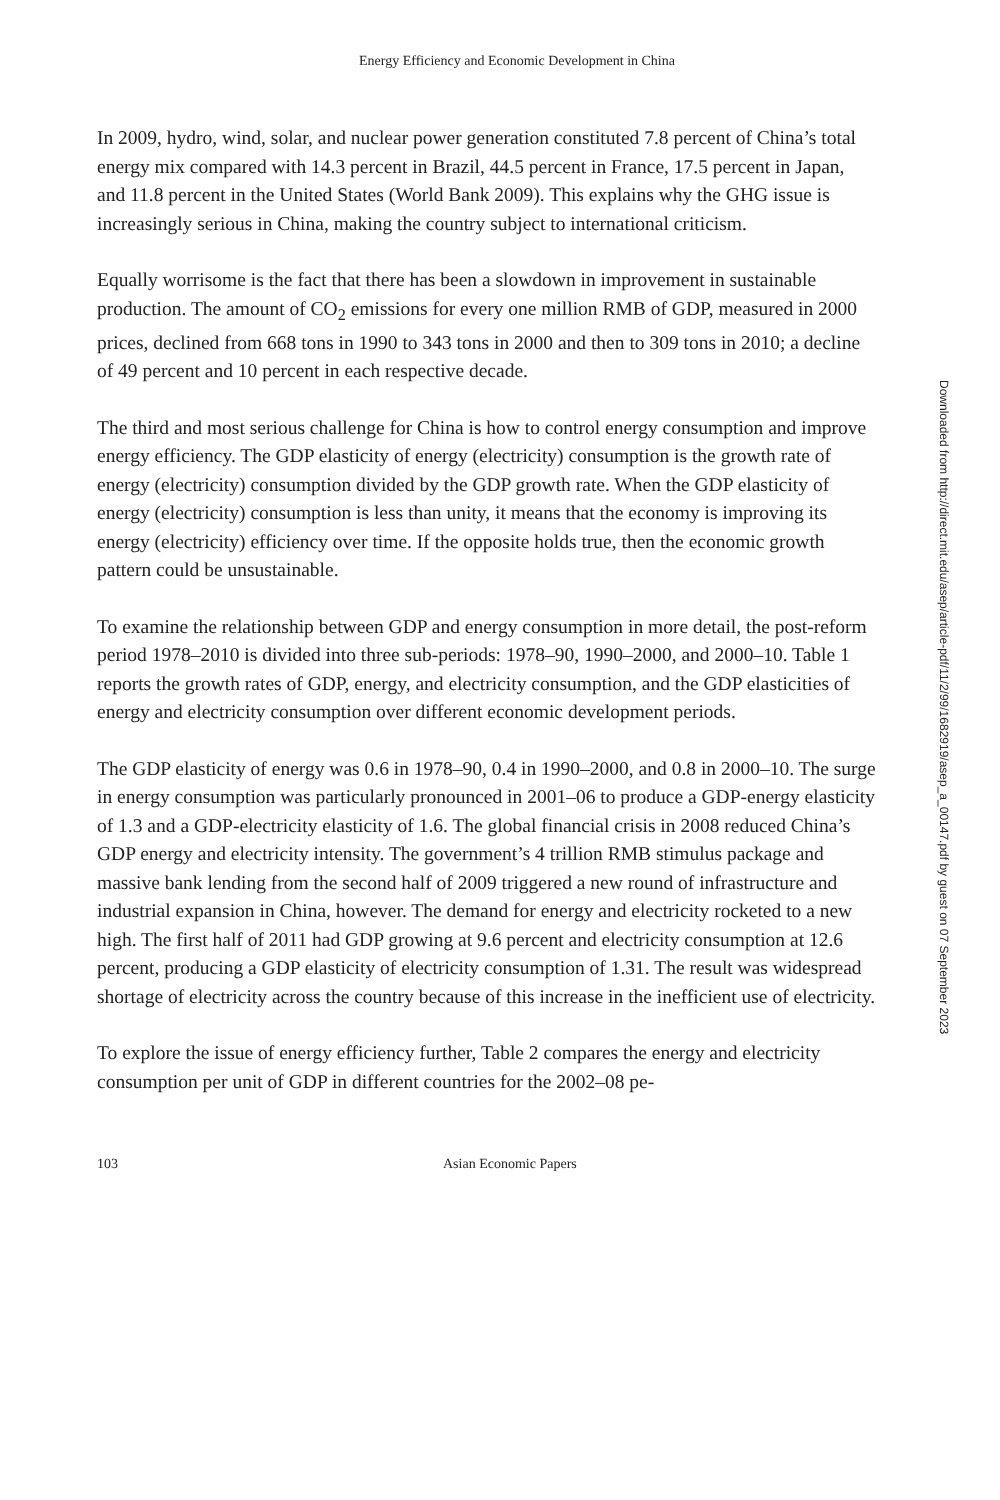Energy Efficiency and Economic Development in China
In 2009, hydro, wind, solar, and nuclear power generation constituted 7.8 percent of China’s total energy mix compared with 14.3 percent in Brazil, 44.5 percent in France, 17.5 percent in Japan, and 11.8 percent in the United States (World Bank 2009). This explains why the GHG issue is increasingly serious in China, making the country subject to international criticism.
Equally worrisome is the fact that there has been a slowdown in improvement in sustainable production. The amount of CO<sub>2</sub> emissions for every one million RMB of GDP, measured in 2000 prices, declined from 668 tons in 1990 to 343 tons in 2000 and then to 309 tons in 2010; a decline of 49 percent and 10 percent in each respective decade.
The third and most serious challenge for China is how to control energy consumption and improve energy efficiency. The GDP elasticity of energy (electricity) consumption is the growth rate of energy (electricity) consumption divided by the GDP growth rate. When the GDP elasticity of energy (electricity) consumption is less than unity, it means that the economy is improving its energy (electricity) efficiency over time. If the opposite holds true, then the economic growth pattern could be unsustainable.
To examine the relationship between GDP and energy consumption in more detail, the post-reform period 1978–2010 is divided into three sub-periods: 1978–90, 1990–2000, and 2000–10. Table 1 reports the growth rates of GDP, energy, and electricity consumption, and the GDP elasticities of energy and electricity consumption over different economic development periods.
The GDP elasticity of energy was 0.6 in 1978–90, 0.4 in 1990–2000, and 0.8 in 2000–10. The surge in energy consumption was particularly pronounced in 2001–06 to produce a GDP-energy elasticity of 1.3 and a GDP-electricity elasticity of 1.6. The global financial crisis in 2008 reduced China’s GDP energy and electricity intensity. The government’s 4 trillion RMB stimulus package and massive bank lending from the second half of 2009 triggered a new round of infrastructure and industrial expansion in China, however. The demand for energy and electricity rocketed to a new high. The first half of 2011 had GDP growing at 9.6 percent and electricity consumption at 12.6 percent, producing a GDP elasticity of electricity consumption of 1.31. The result was widespread shortage of electricity across the country because of this increase in the inefficient use of electricity.
To explore the issue of energy efficiency further, Table 2 compares the energy and electricity consumption per unit of GDP in different countries for the 2002–08 pe-
103 Asian Economic Papers
Downloaded from http://direct.mit.edu/asep/article-pdf/11/2/99/1682919/asep_a_00147.pdf by guest on 07 September 2023